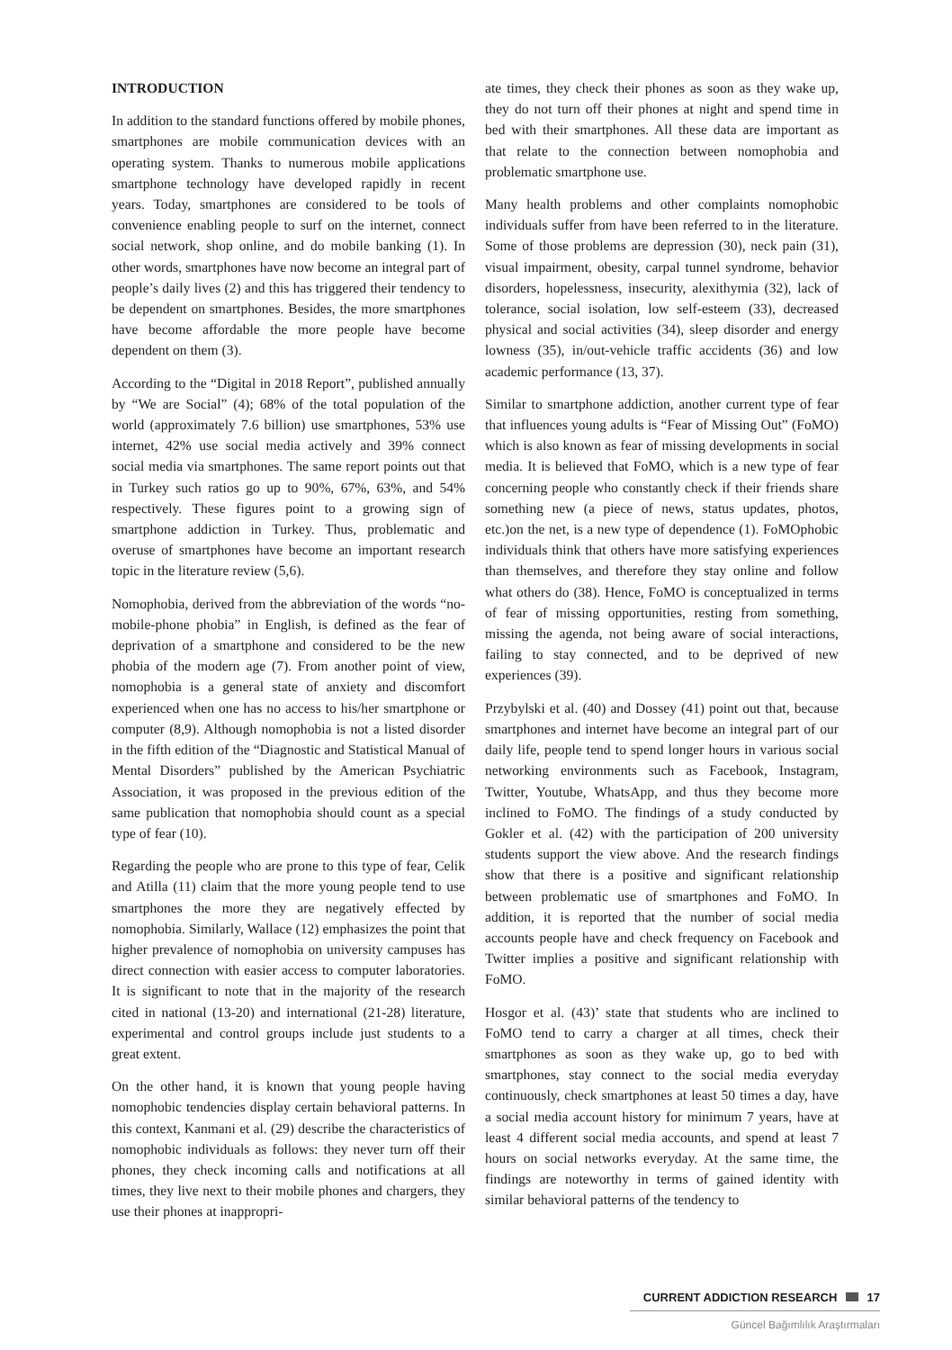INTRODUCTION
In addition to the standard functions offered by mobile phones, smartphones are mobile communication devices with an operating system. Thanks to numerous mobile applications smartphone technology have developed rapidly in recent years. Today, smartphones are considered to be tools of convenience enabling people to surf on the internet, connect social network, shop online, and do mobile banking (1). In other words, smartphones have now become an integral part of people’s daily lives (2) and this has triggered their tendency to be dependent on smartphones. Besides, the more smartphones have become affordable the more people have become dependent on them (3).
According to the “Digital in 2018 Report”, published annually by “We are Social” (4); 68% of the total population of the world (approximately 7.6 billion) use smartphones, 53% use internet, 42% use social media actively and 39% connect social media via smartphones. The same report points out that in Turkey such ratios go up to 90%, 67%, 63%, and 54% respectively. These figures point to a growing sign of smartphone addiction in Turkey. Thus, problematic and overuse of smartphones have become an important research topic in the literature review (5,6).
Nomophobia, derived from the abbreviation of the words “no-mobile-phone phobia” in English, is defined as the fear of deprivation of a smartphone and considered to be the new phobia of the modern age (7). From another point of view, nomophobia is a general state of anxiety and discomfort experienced when one has no access to his/her smartphone or computer (8,9). Although nomophobia is not a listed disorder in the fifth edition of the “Diagnostic and Statistical Manual of Mental Disorders” published by the American Psychiatric Association, it was proposed in the previous edition of the same publication that nomophobia should count as a special type of fear (10).
Regarding the people who are prone to this type of fear, Celik and Atilla (11) claim that the more young people tend to use smartphones the more they are negatively effected by nomophobia. Similarly, Wallace (12) emphasizes the point that higher prevalence of nomophobia on university campuses has direct connection with easier access to computer laboratories. It is significant to note that in the majority of the research cited in national (13-20) and international (21-28) literature, experimental and control groups include just students to a great extent.
On the other hand, it is known that young people having nomophobic tendencies display certain behavioral patterns. In this context, Kanmani et al. (29) describe the characteristics of nomophobic individuals as follows: they never turn off their phones, they check incoming calls and notifications at all times, they live next to their mobile phones and chargers, they use their phones at inappropri-
ate times, they check their phones as soon as they wake up, they do not turn off their phones at night and spend time in bed with their smartphones. All these data are important as that relate to the connection between nomophobia and problematic smartphone use.
Many health problems and other complaints nomophobic individuals suffer from have been referred to in the literature. Some of those problems are depression (30), neck pain (31), visual impairment, obesity, carpal tunnel syndrome, behavior disorders, hopelessness, insecurity, alexithymia (32), lack of tolerance, social isolation, low self-esteem (33), decreased physical and social activities (34), sleep disorder and energy lowness (35), in/out-vehicle traffic accidents (36) and low academic performance (13, 37).
Similar to smartphone addiction, another current type of fear that influences young adults is “Fear of Missing Out” (FoMO) which is also known as fear of missing developments in social media. It is believed that FoMO, which is a new type of fear concerning people who constantly check if their friends share something new (a piece of news, status updates, photos, etc.)on the net, is a new type of dependence (1). FoMOphobic individuals think that others have more satisfying experiences than themselves, and therefore they stay online and follow what others do (38). Hence, FoMO is conceptualized in terms of fear of missing opportunities, resting from something, missing the agenda, not being aware of social interactions, failing to stay connected, and to be deprived of new experiences (39).
Przybylski et al. (40) and Dossey (41) point out that, because smartphones and internet have become an integral part of our daily life, people tend to spend longer hours in various social networking environments such as Facebook, Instagram, Twitter, Youtube, WhatsApp, and thus they become more inclined to FoMO. The findings of a study conducted by Gokler et al. (42) with the participation of 200 university students support the view above. And the research findings show that there is a positive and significant relationship between problematic use of smartphones and FoMO. In addition, it is reported that the number of social media accounts people have and check frequency on Facebook and Twitter implies a positive and significant relationship with FoMO.
Hosgor et al. (43)’ state that students who are inclined to FoMO tend to carry a charger at all times, check their smartphones as soon as they wake up, go to bed with smartphones, stay connect to the social media everyday continuously, check smartphones at least 50 times a day, have a social media account history for minimum 7 years, have at least 4 different social media accounts, and spend at least 7 hours on social networks everyday. At the same time, the findings are noteworthy in terms of gained identity with similar behavioral patterns of the tendency to
CURRENT ADDICTION RESEARCH 17
Güncel Bağımlılık Araştırmaları